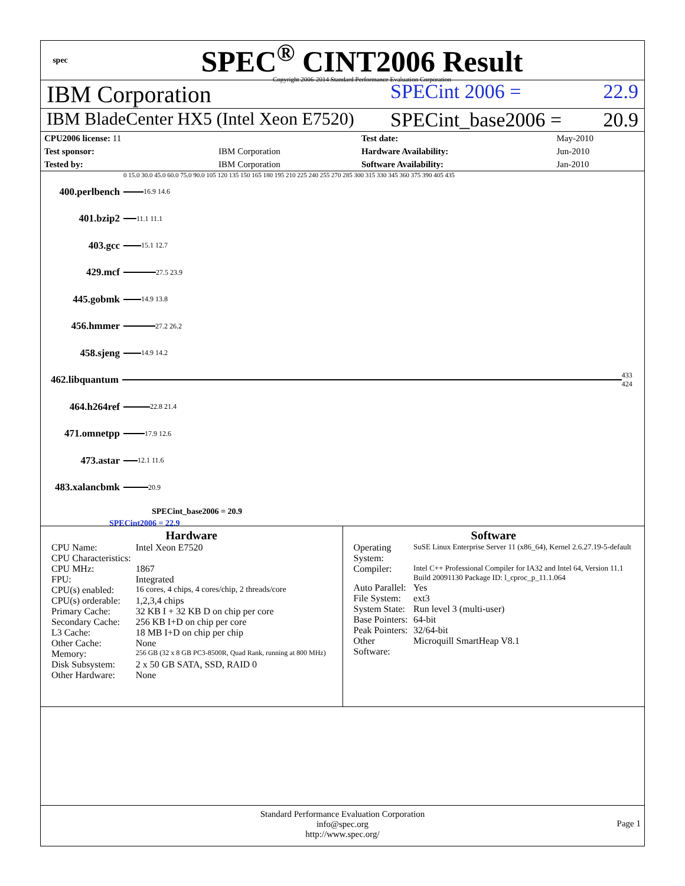spec
SPEC<sup>®</sup> CINT2006 Result
Copyright 2006-2014 Standard Performance Evaluation Corporation
IBM Corporation
SPECint 2006 = 22.9
IBM BladeCenter HX5 (Intel Xeon E7520)
SPECint_base2006 = 20.9
| CPU2006 license: 11 | | Test date: | May-2010 |
| Test sponsor: | IBM Corporation | Hardware Availability: | Jun-2010 |
| Tested by: | IBM Corporation | Software Availability: | Jan-2010 |
0 15.0 30.0 45.0 60.0 75.0 90.0 105 120 135 150 165 180 195 210 225 240 255 270 285 300 315 330 345 360 375 390 405 435
400.perlbench
16.9 14.6
401.bzip2
11.1 11.1
403.gcc
15.1 12.7
429.mcf
27.5 23.9
445.gobmk
14.9 13.8
456.hmmer
27.2 26.2
458.sjeng
14.9 14.2
462.libquantum
433 424
464.h264ref
22.8 21.4
471.omnetpp
17.9 12.6
473.astar
12.1 11.6
483.xalancbmk
20.9
SPECint_base2006 = 20.9
SPECint2006 = 22.9
Hardware
| CPU Name: | Intel Xeon E7520 |
| CPU Characteristics: | |
| CPU MHz: | 1867 |
| FPU: | Integrated |
| CPU(s) enabled: | 16 cores, 4 chips, 4 cores/chip, 2 threads/core |
| CPU(s) orderable: | 1,2,3,4 chips |
| Primary Cache: | 32 KB I + 32 KB D on chip per core |
| Secondary Cache: | 256 KB I+D on chip per core |
| L3 Cache: | 18 MB I+D on chip per chip |
| Other Cache: | None |
| Memory: | 256 GB (32 x 8 GB PC3-8500R, Quad Rank, running at 800 MHz) |
| Disk Subsystem: | 2 x 50 GB SATA, SSD, RAID 0 |
| Other Hardware: | None |
Software
| Operating System: | SuSE Linux Enterprise Server 11 (x86_64), Kernel 2.6.27.19-5-default |
| Compiler: | Intel C++ Professional Compiler for IA32 and Intel 64, Version 11.1 Build 20091130 Package ID: l_cproc_p_11.1.064 |
| Auto Parallel: | Yes |
| File System: | ext3 |
| System State: | Run level 3 (multi-user) |
| Base Pointers: | 64-bit |
| Peak Pointers: | 32/64-bit |
| Other Software: | Microquill SmartHeap V8.1 |
Standard Performance Evaluation Corporation
info@spec.org
http://www.spec.org/
Page 1